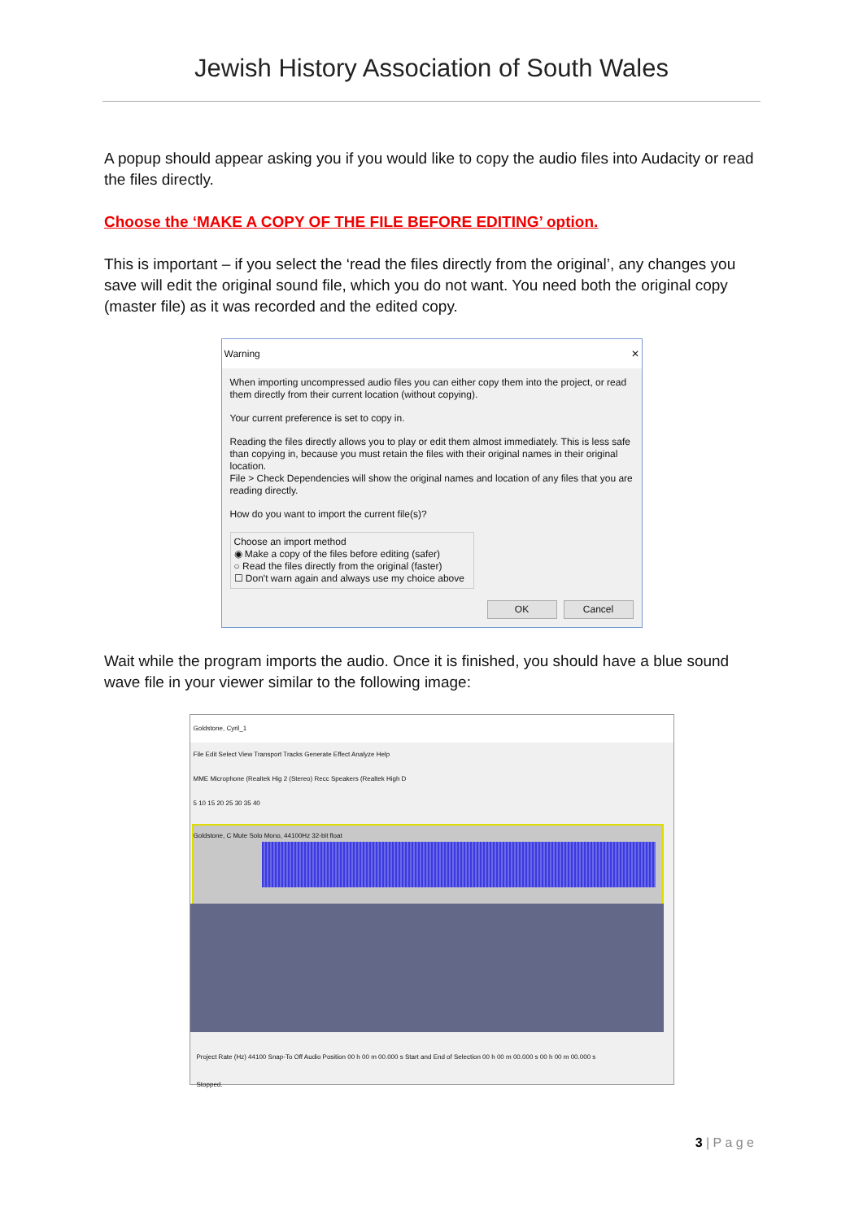Jewish History Association of South Wales
A popup should appear asking you if you would like to copy the audio files into Audacity or read the files directly.
Choose the ‘MAKE A COPY OF THE FILE BEFORE EDITING’ option.
This is important – if you select the ‘read the files directly from the original’, any changes you save will edit the original sound file, which you do not want. You need both the original copy (master file) as it was recorded and the edited copy.
Warning ✕
When importing uncompressed audio files you can either copy them into the project, or read them directly from their current location (without copying).
Your current preference is set to copy in.
Reading the files directly allows you to play or edit them almost immediately. This is less safe than copying in, because you must retain the files with their original names in their original location.
File > Check Dependencies will show the original names and location of any files that you are reading directly.
How do you want to import the current file(s)?
Choose an import method
◉ Make a copy of the files before editing (safer)
○ Read the files directly from the original (faster)
☐ Don't warn again and always use my choice above
OK Cancel
Wait while the program imports the audio. Once it is finished, you should have a blue sound wave file in your viewer similar to the following image:
Goldstone, Cyril_1
File Edit Select View Transport Tracks Generate Effect Analyze Help
MME Microphone (Realtek Hig 2 (Stereo) Recc Speakers (Realtek High D
5 10 15 20 25 30 35 40
Goldstone, C Mute Solo Mono, 44100Hz 32-bit float
Project Rate (Hz) 44100 Snap-To Off Audio Position 00 h 00 m 00.000 s Start and End of Selection 00 h 00 m 00.000 s 00 h 00 m 00.000 s
Stopped.
3 | P a g e